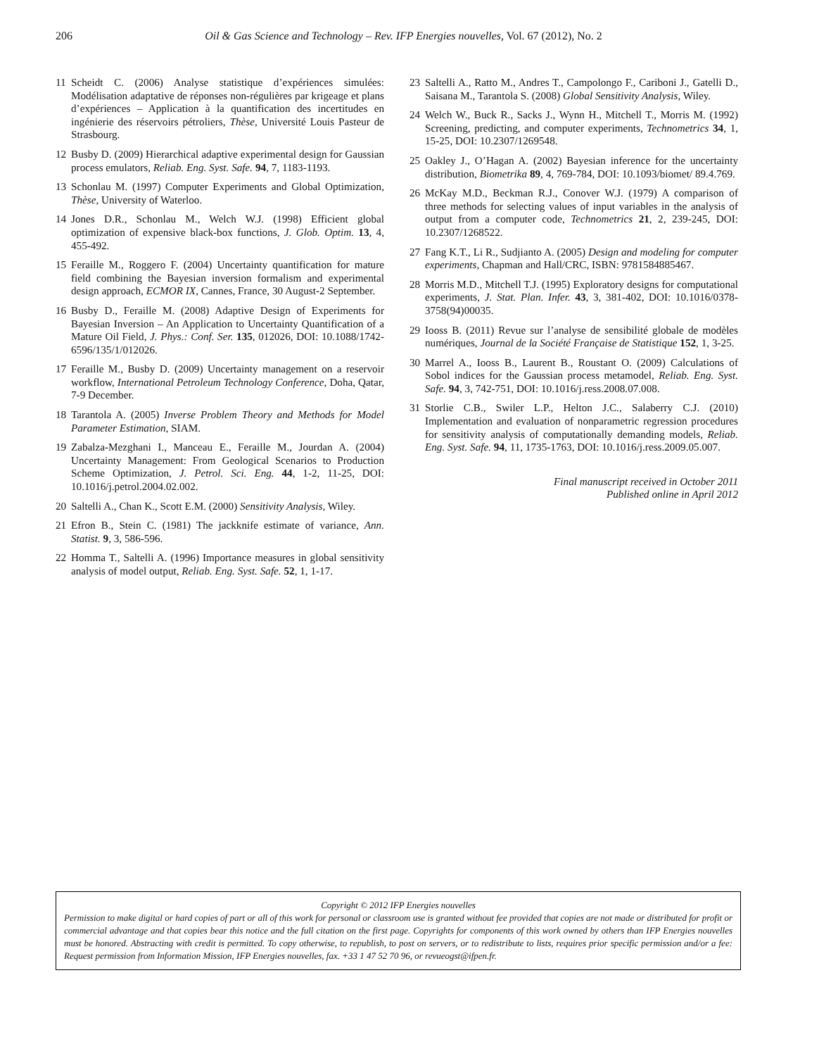206 Oil & Gas Science and Technology – Rev. IFP Energies nouvelles, Vol. 67 (2012), No. 2
11 Scheidt C. (2006) Analyse statistique d’expériences simulées: Modélisation adaptative de réponses non-régulières par krigeage et plans d’expériences – Application à la quantification des incertitudes en ingénierie des réservoirs pétroliers, Thèse, Université Louis Pasteur de Strasbourg.
12 Busby D. (2009) Hierarchical adaptive experimental design for Gaussian process emulators, Reliab. Eng. Syst. Safe. 94, 7, 1183-1193.
13 Schonlau M. (1997) Computer Experiments and Global Optimization, Thèse, University of Waterloo.
14 Jones D.R., Schonlau M., Welch W.J. (1998) Efficient global optimization of expensive black-box functions, J. Glob. Optim. 13, 4, 455-492.
15 Feraille M., Roggero F. (2004) Uncertainty quantification for mature field combining the Bayesian inversion formalism and experimental design approach, ECMOR IX, Cannes, France, 30 August-2 September.
16 Busby D., Feraille M. (2008) Adaptive Design of Experiments for Bayesian Inversion – An Application to Uncertainty Quantification of a Mature Oil Field, J. Phys.: Conf. Ser. 135, 012026, DOI: 10.1088/1742-6596/135/1/012026.
17 Feraille M., Busby D. (2009) Uncertainty management on a reservoir workflow, International Petroleum Technology Conference, Doha, Qatar, 7-9 December.
18 Tarantola A. (2005) Inverse Problem Theory and Methods for Model Parameter Estimation, SIAM.
19 Zabalza-Mezghani I., Manceau E., Feraille M., Jourdan A. (2004) Uncertainty Management: From Geological Scenarios to Production Scheme Optimization, J. Petrol. Sci. Eng. 44, 1-2, 11-25, DOI: 10.1016/j.petrol.2004.02.002.
20 Saltelli A., Chan K., Scott E.M. (2000) Sensitivity Analysis, Wiley.
21 Efron B., Stein C. (1981) The jackknife estimate of variance, Ann. Statist. 9, 3, 586-596.
22 Homma T., Saltelli A. (1996) Importance measures in global sensitivity analysis of model output, Reliab. Eng. Syst. Safe. 52, 1, 1-17.
23 Saltelli A., Ratto M., Andres T., Campolongo F., Cariboni J., Gatelli D., Saisana M., Tarantola S. (2008) Global Sensitivity Analysis, Wiley.
24 Welch W., Buck R., Sacks J., Wynn H., Mitchell T., Morris M. (1992) Screening, predicting, and computer experiments, Technometrics 34, 1, 15-25, DOI: 10.2307/1269548.
25 Oakley J., O’Hagan A. (2002) Bayesian inference for the uncertainty distribution, Biometrika 89, 4, 769-784, DOI: 10.1093/biomet/ 89.4.769.
26 McKay M.D., Beckman R.J., Conover W.J. (1979) A comparison of three methods for selecting values of input variables in the analysis of output from a computer code, Technometrics 21, 2, 239-245, DOI: 10.2307/1268522.
27 Fang K.T., Li R., Sudjianto A. (2005) Design and modeling for computer experiments, Chapman and Hall/CRC, ISBN: 9781584885467.
28 Morris M.D., Mitchell T.J. (1995) Exploratory designs for computational experiments, J. Stat. Plan. Infer. 43, 3, 381-402, DOI: 10.1016/0378-3758(94)00035.
29 Iooss B. (2011) Revue sur l’analyse de sensibilité globale de modèles numériques, Journal de la Société Française de Statistique 152, 1, 3-25.
30 Marrel A., Iooss B., Laurent B., Roustant O. (2009) Calculations of Sobol indices for the Gaussian process metamodel, Reliab. Eng. Syst. Safe. 94, 3, 742-751, DOI: 10.1016/j.ress.2008.07.008.
31 Storlie C.B., Swiler L.P., Helton J.C., Salaberry C.J. (2010) Implementation and evaluation of nonparametric regression procedures for sensitivity analysis of computationally demanding models, Reliab. Eng. Syst. Safe. 94, 11, 1735-1763, DOI: 10.1016/j.ress.2009.05.007.
Final manuscript received in October 2011
Published online in April 2012
Copyright © 2012 IFP Energies nouvelles
Permission to make digital or hard copies of part or all of this work for personal or classroom use is granted without fee provided that copies are not made or distributed for profit or commercial advantage and that copies bear this notice and the full citation on the first page. Copyrights for components of this work owned by others than IFP Energies nouvelles must be honored. Abstracting with credit is permitted. To copy otherwise, to republish, to post on servers, or to redistribute to lists, requires prior specific permission and/or a fee: Request permission from Information Mission, IFP Energies nouvelles, fax. +33 1 47 52 70 96, or revueogst@ifpen.fr.